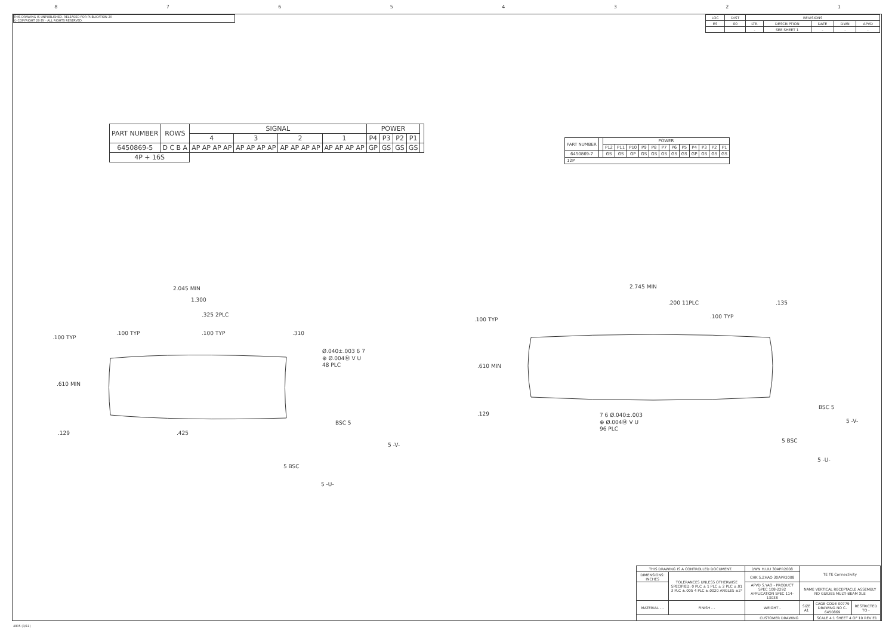87654321
THIS DRAWING IS UNPUBLISHED. RELEASED FOR PUBLICATION 20
© COPYRIGHT 20 BY - ALL RIGHTS RESERVED.
| LOC | DIST | REVISIONS | | | | |
| ES | 00 | LTR | DESCRIPTION | DATE | DWN | APVD |
| | | - | SEE SHEET 1 | - | - | - |
| PART NUMBER | ROWS | SIGNAL | | | | POWER | | | | |
| --- | --- | --- | --- | --- | --- | --- | --- | --- | --- | --- |
| | | 4 | 3 | 2 | 1 | P4 | P3 | P2 | P1 | |
| 6450869-5 | D C B A | AP AP AP AP | AP AP AP AP | AP AP AP AP | AP AP AP AP | GP | GS | GS | GS | |
| 4P + 16S | | | | | | | | | | |
| PART NUMBER | | POWER | | | | | | | | | | | |
| --- | --- | --- | --- | --- | --- | --- | --- | --- | --- | --- | --- | --- | --- |
| | | P12 | P11 | P10 | P9 | P8 | P7 | P6 | P5 | P4 | P3 | P2 | P1 |
| 6450869-7 | | GS | GS | GP | GS | GS | GS | GS | GS | GP | GS | GS | GS |
| 12P | | | | | | | | | | | | | |
2.045 MIN
1.300
.325 2PLC
.100 TYP .100 TYP .310
.100 TYP
Ø.040±.003 6 7
⊕ Ø.004Ⓜ V U
48 PLC
.610 MIN
.129 .425
BSC 5
5 -V-
5 BSC
5 -U-
2.745 MIN
.200 11PLC .135
.100 TYP .100 TYP
.610 MIN
.129
7 6 Ø.040±.003
⊕ Ø.004Ⓜ V U
96 PLC
BSC 5
5 -V-
5 BSC
5 -U-
| THIS DRAWING IS A CONTROLLED DOCUMENT. | | DWN H.LIU 30APR2008 | TE TE Connectivity | | |
| DIMENSIONS: INCHES | TOLERANCES UNLESS OTHERWISE SPECIFIED: 0 PLC ± 1 PLC ± 2 PLC ±.01 3 PLC ±.005 4 PLC ±.0020 ANGLES ±2° | CHK S.ZHAO 30APR2008 | | | |
| | | APVD S.YAO - PRODUCT SPEC 108-2292 APPLICATION SPEC 114-13038 | NAME VERTICAL RECEPTACLE ASSEMBLY NO GUIDES MULTI-BEAM XLE | | |
| MATERIAL - - | FINISH - - | WEIGHT - | SIZE A1 | CAGE CODE 00779 DRAWING NO C-6450869 | RESTRICTED TO - |
| | | CUSTOMER DRAWING | | SCALE 4:1 SHEET 4 OF 10 REV E1 | |
4805 (3/11)